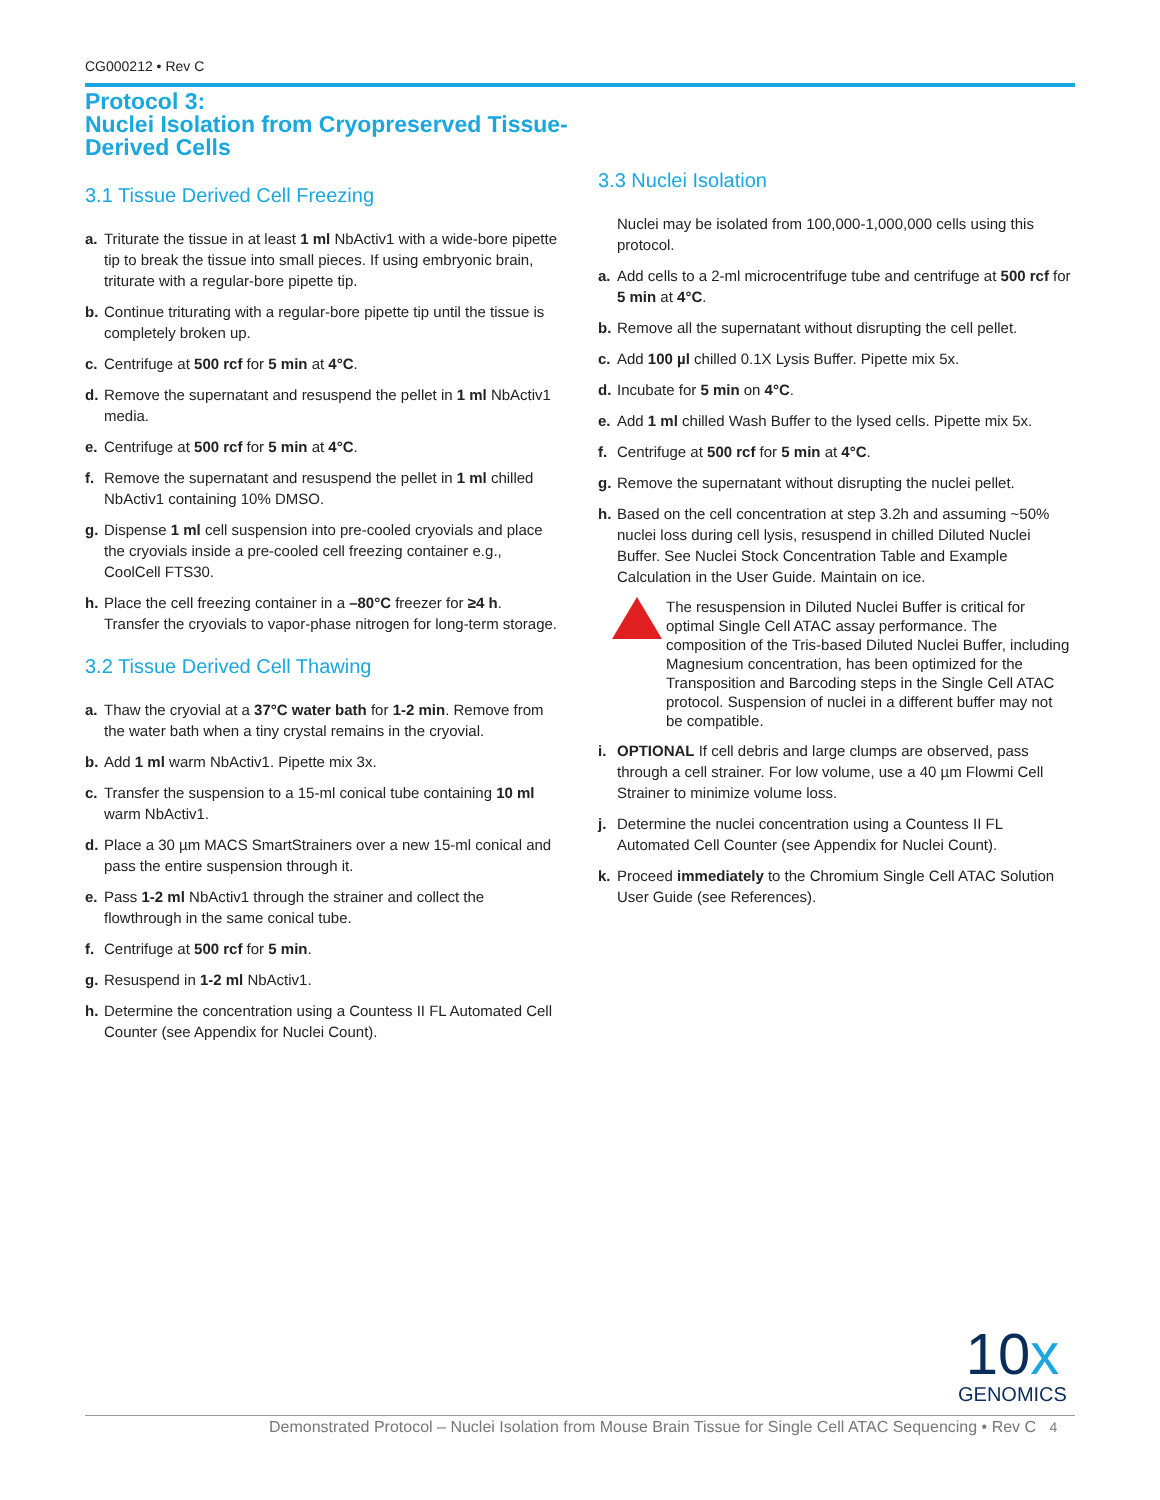CG000212 • Rev C
Protocol 3:
Nuclei Isolation from Cryopreserved Tissue-
Derived Cells
3.1 Tissue Derived Cell Freezing
a. Triturate the tissue in at least 1 ml NbActiv1 with a wide-bore pipette tip to break the tissue into small pieces. If using embryonic brain, triturate with a regular-bore pipette tip.
b. Continue triturating with a regular-bore pipette tip until the tissue is completely broken up.
c. Centrifuge at 500 rcf for 5 min at 4°C.
d. Remove the supernatant and resuspend the pellet in 1 ml NbActiv1 media.
e. Centrifuge at 500 rcf for 5 min at 4°C.
f. Remove the supernatant and resuspend the pellet in 1 ml chilled NbActiv1 containing 10% DMSO.
g. Dispense 1 ml cell suspension into pre-cooled cryovials and place the cryovials inside a pre-cooled cell freezing container e.g., CoolCell FTS30.
h. Place the cell freezing container in a –80°C freezer for ≥4 h. Transfer the cryovials to vapor-phase nitrogen for long-term storage.
3.2 Tissue Derived Cell Thawing
a. Thaw the cryovial at a 37°C water bath for 1-2 min. Remove from the water bath when a tiny crystal remains in the cryovial.
b. Add 1 ml warm NbActiv1. Pipette mix 3x.
c. Transfer the suspension to a 15-ml conical tube containing 10 ml warm NbActiv1.
d. Place a 30 µm MACS SmartStrainers over a new 15-ml conical and pass the entire suspension through it.
e. Pass 1-2 ml NbActiv1 through the strainer and collect the flowthrough in the same conical tube.
f. Centrifuge at 500 rcf for 5 min.
g. Resuspend in 1-2 ml NbActiv1.
h. Determine the concentration using a Countess II FL Automated Cell Counter (see Appendix for Nuclei Count).
3.3 Nuclei Isolation
Nuclei may be isolated from 100,000-1,000,000 cells using this protocol.
a. Add cells to a 2-ml microcentrifuge tube and centrifuge at 500 rcf for 5 min at 4°C.
b. Remove all the supernatant without disrupting the cell pellet.
c. Add 100 µl chilled 0.1X Lysis Buffer. Pipette mix 5x.
d. Incubate for 5 min on 4°C.
e. Add 1 ml chilled Wash Buffer to the lysed cells. Pipette mix 5x.
f. Centrifuge at 500 rcf for 5 min at 4°C.
g. Remove the supernatant without disrupting the nuclei pellet.
h. Based on the cell concentration at step 3.2h and assuming ~50% nuclei loss during cell lysis, resuspend in chilled Diluted Nuclei Buffer. See Nuclei Stock Concentration Table and Example Calculation in the User Guide. Maintain on ice.
The resuspension in Diluted Nuclei Buffer is critical for optimal Single Cell ATAC assay performance. The composition of the Tris-based Diluted Nuclei Buffer, including Magnesium concentration, has been optimized for the Transposition and Barcoding steps in the Single Cell ATAC protocol. Suspension of nuclei in a different buffer may not be compatible.
i. OPTIONAL If cell debris and large clumps are observed, pass through a cell strainer. For low volume, use a 40 µm Flowmi Cell Strainer to minimize volume loss.
j. Determine the nuclei concentration using a Countess II FL Automated Cell Counter (see Appendix for Nuclei Count).
k. Proceed immediately to the Chromium Single Cell ATAC Solution User Guide (see References).
10x
GENOMICS
Demonstrated Protocol – Nuclei Isolation from Mouse Brain Tissue for Single Cell ATAC Sequencing • Rev C 4